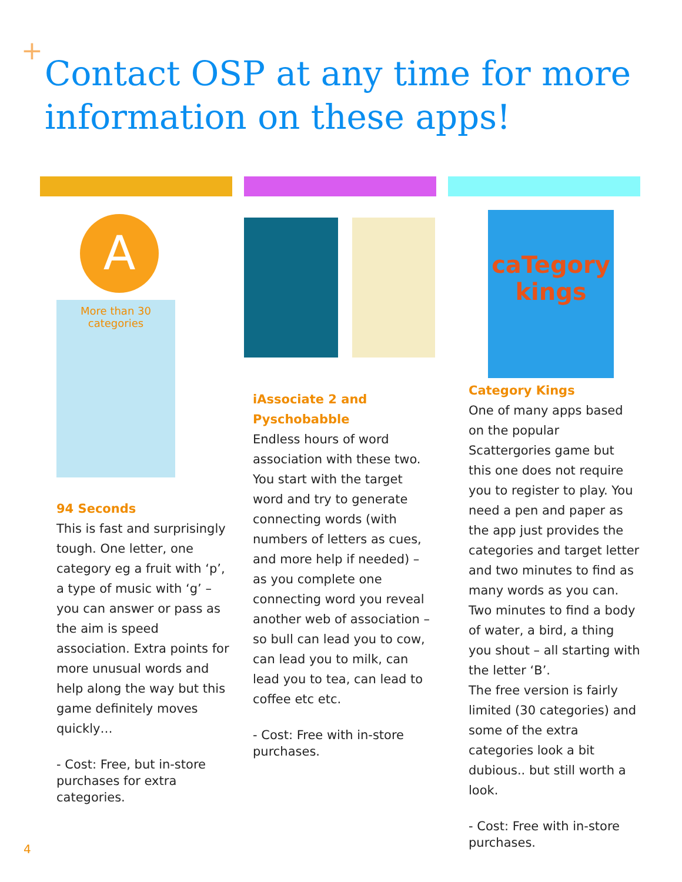+
Contact OSP at any time for more information on these apps!
A
More than 30 categories
94 Seconds
This is fast and surprisingly tough. One letter, one category eg a fruit with ‘p’, a type of music with ‘g’ – you can answer or pass as the aim is speed association. Extra points for more unusual words and help along the way but this game definitely moves quickly…
- Cost: Free, but in-store purchases for extra categories.
iAssociate 2 and Pyschobabble
Endless hours of word association with these two. You start with the target word and try to generate connecting words (with numbers of letters as cues, and more help if needed) – as you complete one connecting word you reveal another web of association – so bull can lead you to cow, can lead you to milk, can lead you to tea, can lead to coffee etc etc.
- Cost: Free with in-store purchases.
caTegory kings
Category Kings
One of many apps based on the popular Scattergories game but this one does not require you to register to play. You need a pen and paper as the app just provides the categories and target letter and two minutes to find as many words as you can. Two minutes to find a body of water, a bird, a thing you shout – all starting with the letter ‘B’.
The free version is fairly limited (30 categories) and some of the extra categories look a bit dubious.. but still worth a look.
- Cost: Free with in-store purchases.
4